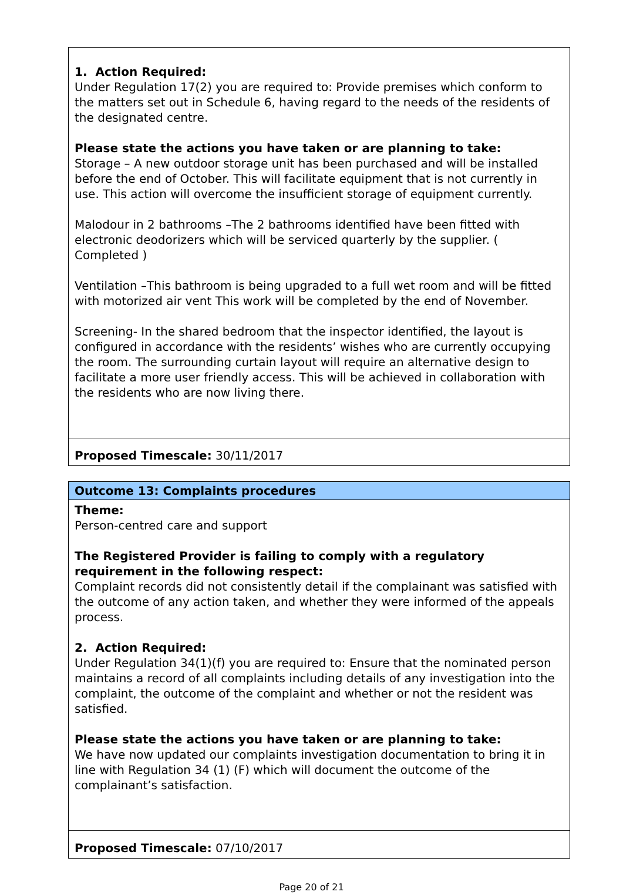| 1. Action Required: Under Regulation 17(2) you are required to: Provide premises which conform to the matters set out in Schedule 6, having regard to the needs of the residents of the designated centre. Please state the actions you have taken or are planning to take: Storage – A new outdoor storage unit has been purchased and will be installed before the end of October. This will facilitate equipment that is not currently in use. This action will overcome the insufficient storage of equipment currently. Malodour in 2 bathrooms –The 2 bathrooms identified have been fitted with electronic deodorizers which will be serviced quarterly by the supplier. ( Completed ) Ventilation –This bathroom is being upgraded to a full wet room and will be fitted with motorized air vent This work will be completed by the end of November. Screening- In the shared bedroom that the inspector identified, the layout is configured in accordance with the residents’ wishes who are currently occupying the room. The surrounding curtain layout will require an alternative design to facilitate a more user friendly access. This will be achieved in collaboration with the residents who are now living there. |
| Proposed Timescale: 30/11/2017 |
| Outcome 13: Complaints procedures |
| Theme: Person-centred care and support The Registered Provider is failing to comply with a regulatory requirement in the following respect: Complaint records did not consistently detail if the complainant was satisfied with the outcome of any action taken, and whether they were informed of the appeals process. 2. Action Required: Under Regulation 34(1)(f) you are required to: Ensure that the nominated person maintains a record of all complaints including details of any investigation into the complaint, the outcome of the complaint and whether or not the resident was satisfied. Please state the actions you have taken or are planning to take: We have now updated our complaints investigation documentation to bring it in line with Regulation 34 (1) (F) which will document the outcome of the complainant’s satisfaction. |
| Proposed Timescale: 07/10/2017 |
Page 20 of 21